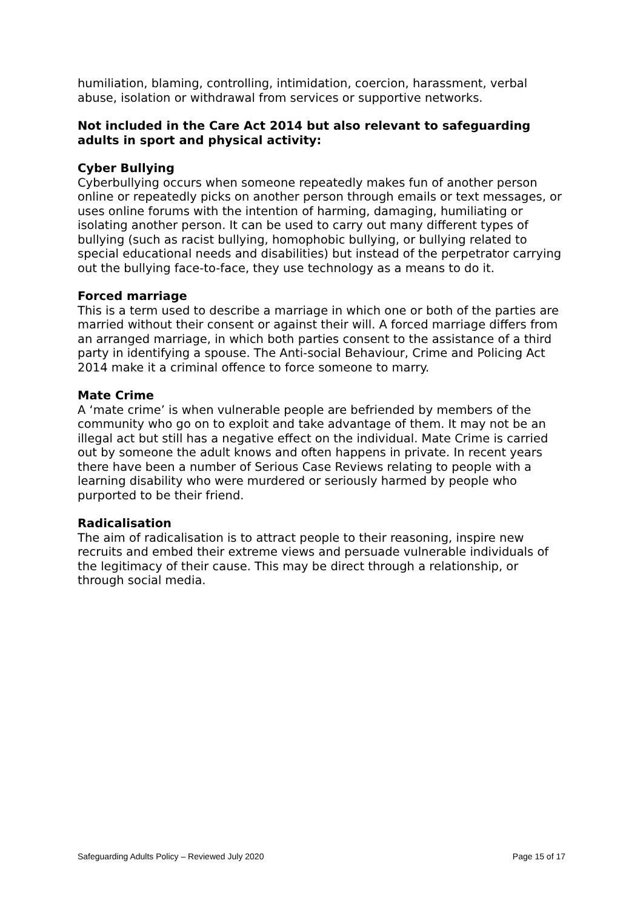humiliation, blaming, controlling, intimidation, coercion, harassment, verbal abuse, isolation or withdrawal from services or supportive networks.
Not included in the Care Act 2014 but also relevant to safeguarding adults in sport and physical activity:
Cyber Bullying
Cyberbullying occurs when someone repeatedly makes fun of another person online or repeatedly picks on another person through emails or text messages, or uses online forums with the intention of harming, damaging, humiliating or isolating another person. It can be used to carry out many different types of bullying (such as racist bullying, homophobic bullying, or bullying related to special educational needs and disabilities) but instead of the perpetrator carrying out the bullying face-to-face, they use technology as a means to do it.
Forced marriage
This is a term used to describe a marriage in which one or both of the parties are married without their consent or against their will. A forced marriage differs from an arranged marriage, in which both parties consent to the assistance of a third party in identifying a spouse. The Anti-social Behaviour, Crime and Policing Act 2014 make it a criminal offence to force someone to marry.
Mate Crime
A ‘mate crime’ is when vulnerable people are befriended by members of the community who go on to exploit and take advantage of them. It may not be an illegal act but still has a negative effect on the individual. Mate Crime is carried out by someone the adult knows and often happens in private. In recent years there have been a number of Serious Case Reviews relating to people with a learning disability who were murdered or seriously harmed by people who purported to be their friend.
Radicalisation
The aim of radicalisation is to attract people to their reasoning, inspire new recruits and embed their extreme views and persuade vulnerable individuals of the legitimacy of their cause. This may be direct through a relationship, or through social media.
Safeguarding Adults Policy – Reviewed July 2020 Page 15 of 17